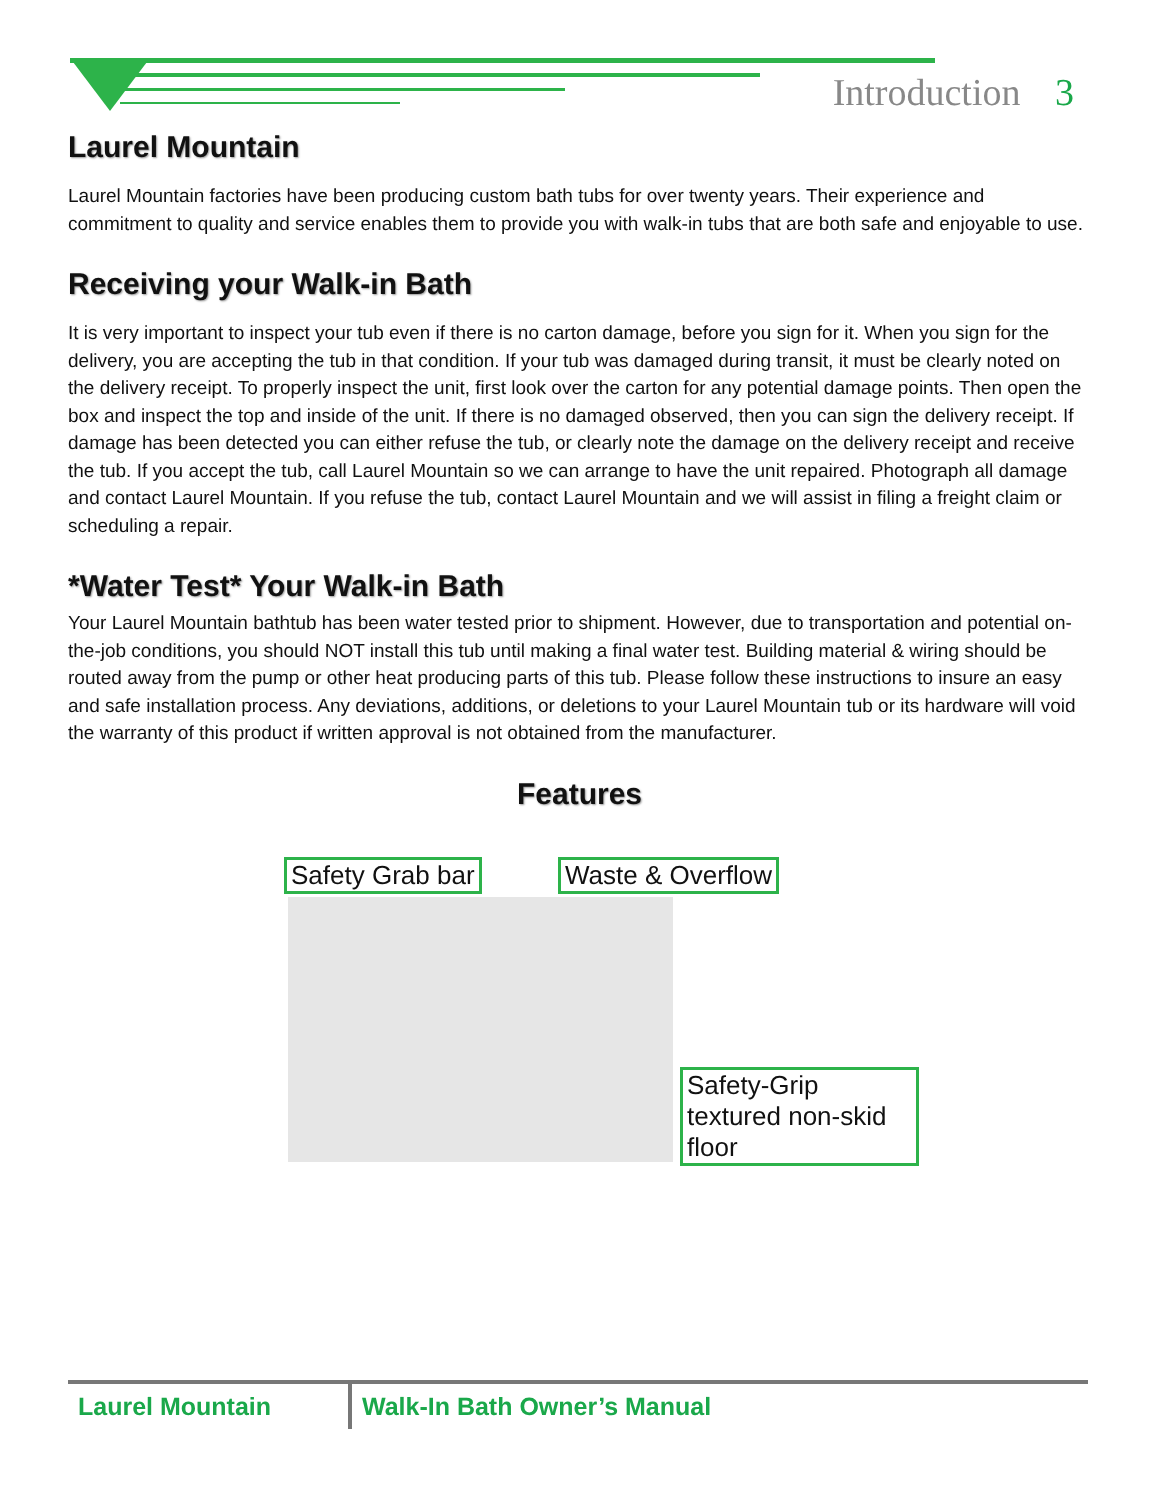Introduction 3
Laurel Mountain
Laurel Mountain factories have been producing custom bath tubs for over twenty years. Their experience and commitment to quality and service enables them to provide you with walk-in tubs that are both safe and enjoyable to use.
Receiving your Walk-in Bath
It is very important to inspect your tub even if there is no carton damage, before you sign for it. When you sign for the delivery, you are accepting the tub in that condition. If your tub was damaged during transit, it must be clearly noted on the delivery receipt. To properly inspect the unit, first look over the carton for any potential damage points. Then open the box and inspect the top and inside of the unit. If there is no damaged observed, then you can sign the delivery receipt. If damage has been detected you can either refuse the tub, or clearly note the damage on the delivery receipt and receive the tub. If you accept the tub, call Laurel Mountain so we can arrange to have the unit repaired. Photograph all damage and contact Laurel Mountain. If you refuse the tub, contact Laurel Mountain and we will assist in filing a freight claim or scheduling a repair.
*Water Test* Your Walk-in Bath
Your Laurel Mountain bathtub has been water tested prior to shipment. However, due to transportation and potential on-the-job conditions, you should NOT install this tub until making a final water test. Building material & wiring should be routed away from the pump or other heat producing parts of this tub. Please follow these instructions to insure an easy and safe installation process. Any deviations, additions, or deletions to your Laurel Mountain tub or its hardware will void the warranty of this product if written approval is not obtained from the manufacturer.
Features
Safety Grab bar Waste & Overflow
Safety-Grip textured non-skid floor
Laurel Mountain Walk-In Bath Owner’s Manual